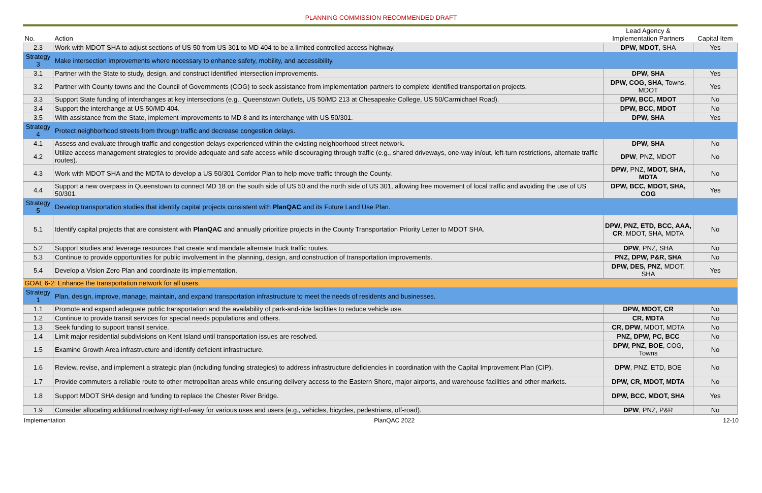PLANNING COMMISSION RECOMMENDED DRAFT
| No. | Action | Lead Agency & Implementation Partners | Capital Item |
| --- | --- | --- | --- |
| 2.3 | Work with MDOT SHA to adjust sections of US 50 from US 301 to MD 404 to be a limited controlled access highway. | DPW, MDOT , SHA | Yes |
| Strategy 3 | Make intersection improvements where necessary to enhance safety, mobility, and accessibility. | | |
| 3.1 | Partner with the State to study, design, and construct identified intersection improvements. | DPW, SHA | Yes |
| 3.2 | Partner with County towns and the Council of Governments (COG) to seek assistance from implementation partners to complete identified transportation projects. | DPW, COG, SHA , Towns, MDOT | Yes |
| 3.3 | Support State funding of interchanges at key intersections (e.g., Queenstown Outlets, US 50/MD 213 at Chesapeake College, US 50/Carmichael Road). | DPW, BCC, MDOT | No |
| 3.4 | Support the interchange at US 50/MD 404. | DPW, BCC, MDOT | No |
| 3.5 | With assistance from the State, implement improvements to MD 8 and its interchange with US 50/301. | DPW, SHA | Yes |
| Strategy 4 | Protect neighborhood streets from through traffic and decrease congestion delays. | | |
| 4.1 | Assess and evaluate through traffic and congestion delays experienced within the existing neighborhood street network. | DPW, SHA | No |
| 4.2 | Utilize access management strategies to provide adequate and safe access while discouraging through traffic (e.g., shared driveways, one-way in/out, left-turn restrictions, alternate traffic routes). | DPW , PNZ, MDOT | No |
| 4.3 | Work with MDOT SHA and the MDTA to develop a US 50/301 Corridor Plan to help move traffic through the County. | DPW , PNZ, MDOT, SHA, MDTA | No |
| 4.4 | Support a new overpass in Queenstown to connect MD 18 on the south side of US 50 and the north side of US 301, allowing free movement of local traffic and avoiding the use of US 50/301. | DPW, BCC, MDOT, SHA, COG | Yes |
| Strategy 5 | Develop transportation studies that identify capital projects consistent with PlanQAC and its Future Land Use Plan. | | |
| 5.1 | Identify capital projects that are consistent with PlanQAC and annually prioritize projects in the County Transportation Priority Letter to MDOT SHA. | DPW, PNZ, ETD, BCC, AAA, CR , MDOT, SHA, MDTA | No |
| 5.2 | Support studies and leverage resources that create and mandate alternate truck traffic routes. | DPW , PNZ, SHA | No |
| 5.3 | Continue to provide opportunities for public involvement in the planning, design, and construction of transportation improvements. | PNZ, DPW, P&R, SHA | No |
| 5.4 | Develop a Vision Zero Plan and coordinate its implementation. | DPW, DES, PNZ , MDOT, SHA | Yes |
| GOAL 6-2: Enhance the transportation network for all users. | | | |
| Strategy 1 | Plan, design, improve, manage, maintain, and expand transportation infrastructure to meet the needs of residents and businesses. | | |
| 1.1 | Promote and expand adequate public transportation and the availability of park-and-ride facilities to reduce vehicle use. | DPW, MDOT, CR | No |
| 1.2 | Continue to provide transit services for special needs populations and others. | CR, MDTA | No |
| 1.3 | Seek funding to support transit service. | CR, DPW , MDOT, MDTA | No |
| 1.4 | Limit major residential subdivisions on Kent Island until transportation issues are resolved. | PNZ, DPW, PC, BCC | No |
| 1.5 | Examine Growth Area infrastructure and identify deficient infrastructure. | DPW, PNZ, BOE , COG, Towns | No |
| 1.6 | Review, revise, and implement a strategic plan (including funding strategies) to address infrastructure deficiencies in coordination with the Capital Improvement Plan (CIP). | DPW , PNZ, ETD, BOE | No |
| 1.7 | Provide commuters a reliable route to other metropolitan areas while ensuring delivery access to the Eastern Shore, major airports, and warehouse facilities and other markets. | DPW, CR, MDOT, MDTA | No |
| 1.8 | Support MDOT SHA design and funding to replace the Chester River Bridge. | DPW, BCC, MDOT, SHA | Yes |
| 1.9 | Consider allocating additional roadway right-of-way for various uses and users (e.g., vehicles, bicycles, pedestrians, off-road). | DPW , PNZ, P&R | No |
Implementation PlanQAC 2022 12-10